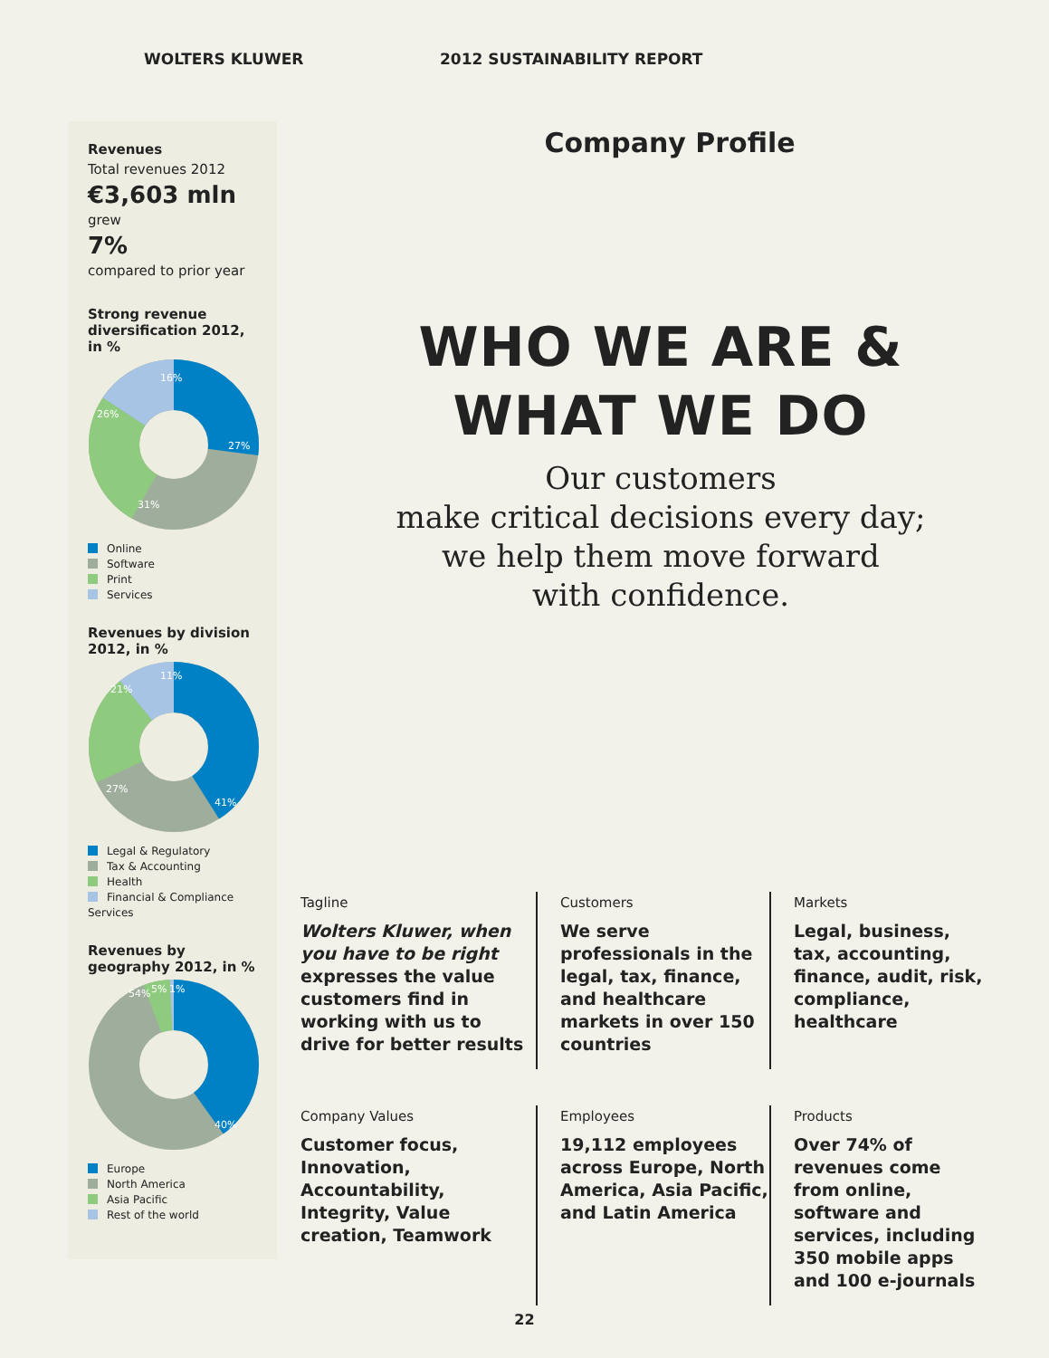WOLTERS KLUWER 2012 SUSTAINABILITY REPORT
Revenues
Total revenues 2012
€3,603 mln
grew
7%
compared to prior year
Strong revenue diversification 2012, in %
27%
31%
26%
16%
Online
Software
Print
Services
Revenues by division 2012, in %
41%
27%
21%
11%
Legal & Regulatory
Tax & Accounting
Health
Financial & Compliance Services
Revenues by geography 2012, in %
40%
54%
5%
1%
Europe
North America
Asia Pacific
Rest of the world
Company Profile
WHO WE ARE &
WHAT WE DO
Our customers
make critical decisions every day;
we help them move forward
with confidence.
Tagline
Wolters Kluwer, when you have to be right expresses the value customers find in working with us to drive for better results
Customers
We serve professionals in the legal, tax, finance, and healthcare markets in over 150 countries
Markets
Legal, business, tax, accounting, finance, audit, risk, compliance, healthcare
Company Values
Customer focus, Innovation, Accountability, Integrity, Value creation, Teamwork
Employees
19,112 employees across Europe, North America, Asia Pacific, and Latin America
Products
Over 74% of revenues come from online, software and services, including 350 mobile apps and 100 e-journals
22